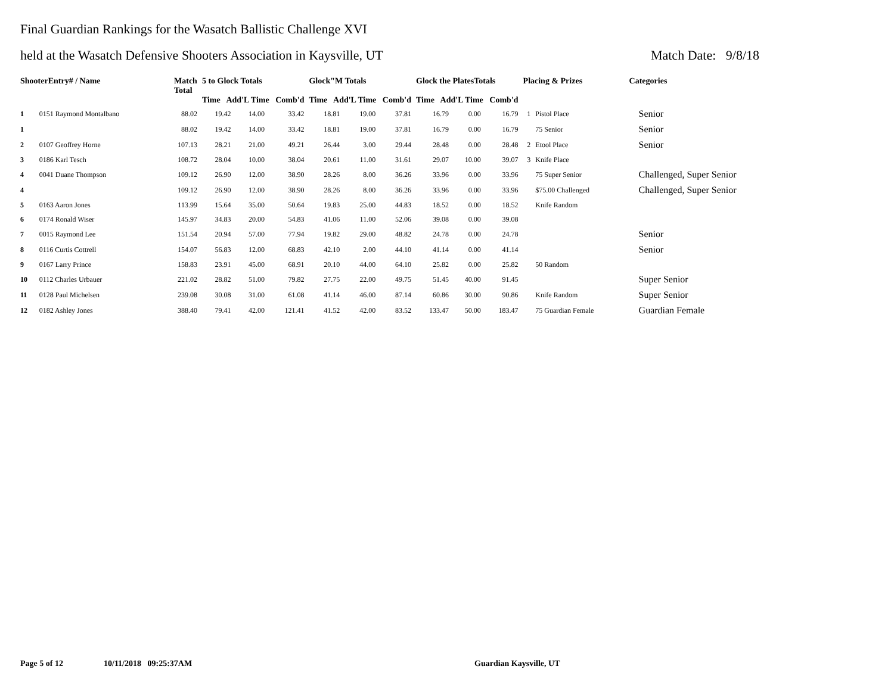Final Guardian Rankings for the Wasatch Ballistic Challenge XVI
held at the Wasatch Defensive Shooters Association in Kaysville, UT Match Date: 9/8/18
| ShooterEntry# / Name | | Match Total | 5 to Glock Totals Time Add'L Time Comb'd | | | Glock"M Totals Time Add'L Time Comb'd | | | Glock the PlatesTotals Time Add'L Time Comb'd | | | Placing & Prizes | | Categories |
| --- | --- | --- | --- | --- | --- | --- | --- | --- | --- | --- | --- | --- | --- | --- |
| 1 | 0151 Raymond Montalbano | 88.02 | 19.42 | 14.00 | 33.42 | 18.81 | 19.00 | 37.81 | 16.79 | 0.00 | 16.79 | 1 | Pistol Place | Senior |
| 1 | | 88.02 | 19.42 | 14.00 | 33.42 | 18.81 | 19.00 | 37.81 | 16.79 | 0.00 | 16.79 | | 75 Senior | Senior |
| 2 | 0107 Geoffrey Horne | 107.13 | 28.21 | 21.00 | 49.21 | 26.44 | 3.00 | 29.44 | 28.48 | 0.00 | 28.48 | 2 | Etool Place | Senior |
| 3 | 0186 Karl Tesch | 108.72 | 28.04 | 10.00 | 38.04 | 20.61 | 11.00 | 31.61 | 29.07 | 10.00 | 39.07 | 3 | Knife Place | |
| 4 | 0041 Duane Thompson | 109.12 | 26.90 | 12.00 | 38.90 | 28.26 | 8.00 | 36.26 | 33.96 | 0.00 | 33.96 | | 75 Super Senior | Challenged, Super Senior |
| 4 | | 109.12 | 26.90 | 12.00 | 38.90 | 28.26 | 8.00 | 36.26 | 33.96 | 0.00 | 33.96 | | $75.00 Challenged | Challenged, Super Senior |
| 5 | 0163 Aaron Jones | 113.99 | 15.64 | 35.00 | 50.64 | 19.83 | 25.00 | 44.83 | 18.52 | 0.00 | 18.52 | | Knife Random | |
| 6 | 0174 Ronald Wiser | 145.97 | 34.83 | 20.00 | 54.83 | 41.06 | 11.00 | 52.06 | 39.08 | 0.00 | 39.08 | | | |
| 7 | 0015 Raymond Lee | 151.54 | 20.94 | 57.00 | 77.94 | 19.82 | 29.00 | 48.82 | 24.78 | 0.00 | 24.78 | | | Senior |
| 8 | 0116 Curtis Cottrell | 154.07 | 56.83 | 12.00 | 68.83 | 42.10 | 2.00 | 44.10 | 41.14 | 0.00 | 41.14 | | | Senior |
| 9 | 0167 Larry Prince | 158.83 | 23.91 | 45.00 | 68.91 | 20.10 | 44.00 | 64.10 | 25.82 | 0.00 | 25.82 | | 50 Random | |
| 10 | 0112 Charles Urbauer | 221.02 | 28.82 | 51.00 | 79.82 | 27.75 | 22.00 | 49.75 | 51.45 | 40.00 | 91.45 | | | Super Senior |
| 11 | 0128 Paul Michelsen | 239.08 | 30.08 | 31.00 | 61.08 | 41.14 | 46.00 | 87.14 | 60.86 | 30.00 | 90.86 | | Knife Random | Super Senior |
| 12 | 0182 Ashley Jones | 388.40 | 79.41 | 42.00 | 121.41 | 41.52 | 42.00 | 83.52 | 133.47 | 50.00 | 183.47 | | 75 Guardian Female | Guardian Female |
Page 5 of 12 10/11/2018 09:25:37AM Guardian Kaysville, UT